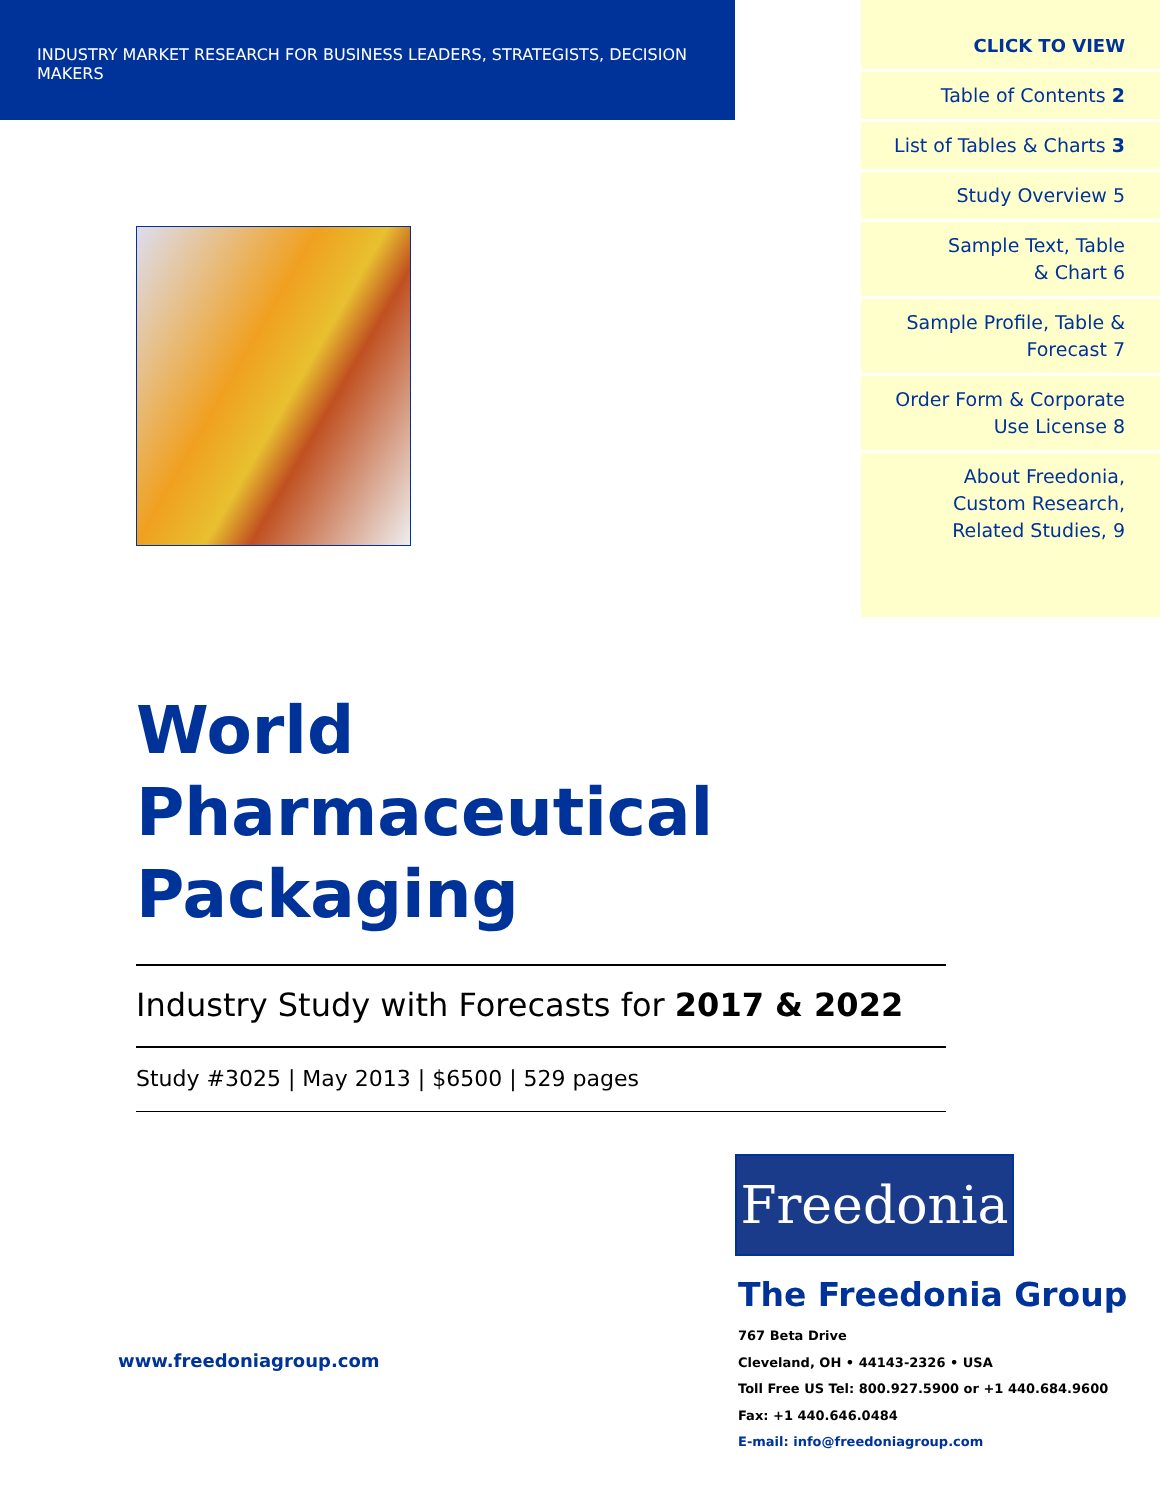INDUSTRY MARKET RESEARCH FOR BUSINESS LEADERS, STRATEGISTS, DECISION MAKERS
CLICK TO VIEW
Table of Contents 2
List of Tables & Charts 3
Study Overview 5
Sample Text, Table
& Chart 6
Sample Profile, Table &
Forecast 7
Order Form & Corporate
Use License 8
About Freedonia,
Custom Research,
Related Studies, 9
World Pharmaceutical Packaging
Industry Study with Forecasts for 2017 & 2022
Study #3025 | May 2013 | $6500 | 529 pages
www.freedoniagroup.com
Freedonia
The Freedonia Group
767 Beta Drive
Cleveland, OH • 44143-2326 • USA
Toll Free US Tel: 800.927.5900 or +1 440.684.9600
Fax: +1 440.646.0484
E-mail: info@freedoniagroup.com